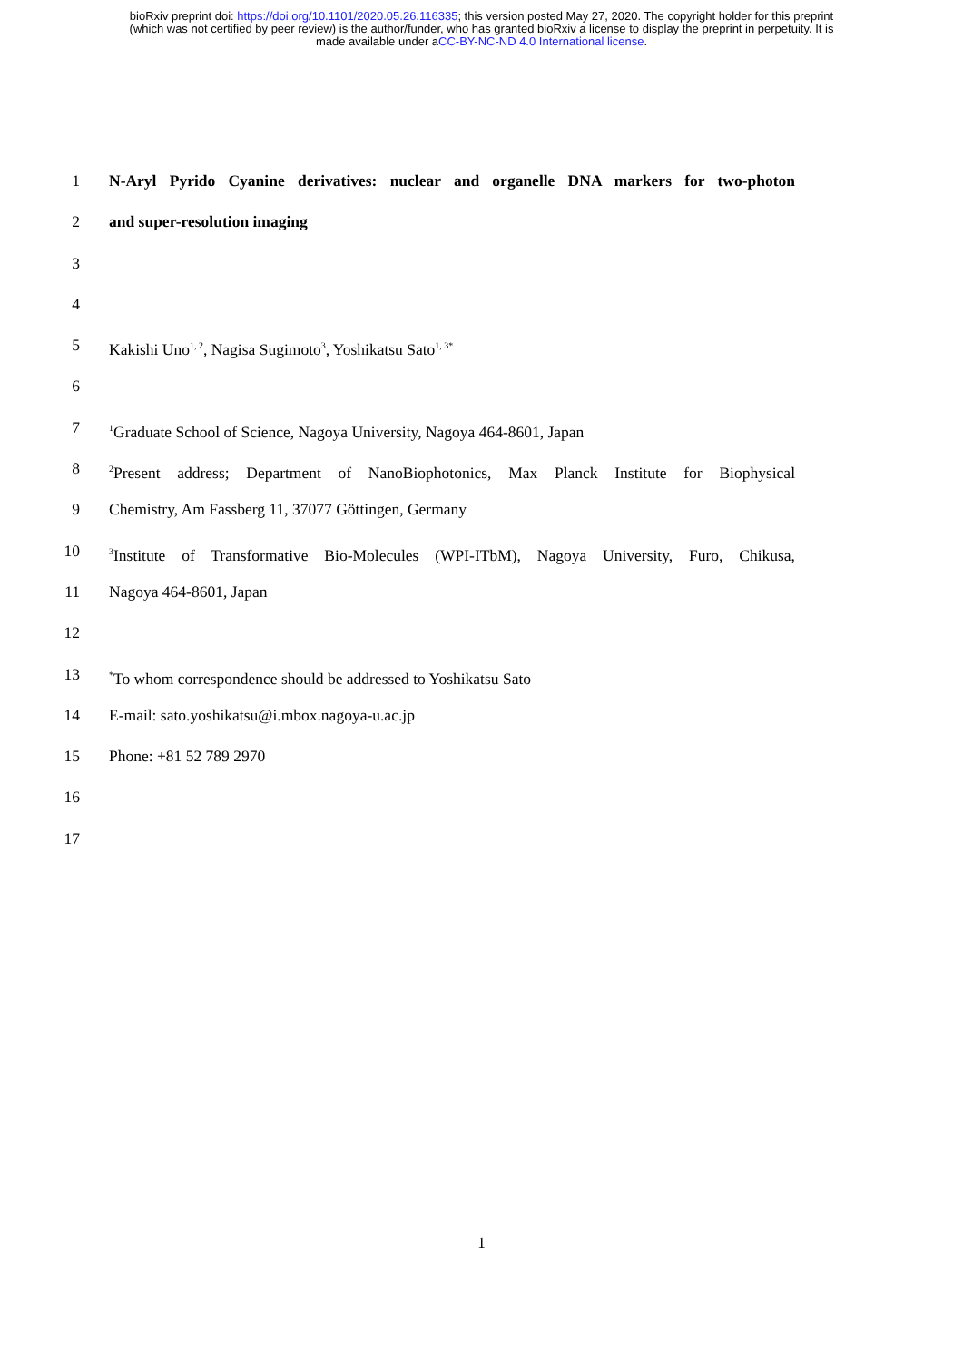bioRxiv preprint doi: https://doi.org/10.1101/2020.05.26.116335; this version posted May 27, 2020. The copyright holder for this preprint
(which was not certified by peer review) is the author/funder, who has granted bioRxiv a license to display the preprint in perpetuity. It is
made available under aCC-BY-NC-ND 4.0 International license.
1 N-Aryl Pyrido Cyanine derivatives: nuclear and organelle DNA markers for two-photon
2 and super-resolution imaging
3
4
5 Kakishi Uno<sup>1, 2</sup>, Nagisa Sugimoto<sup>3</sup>, Yoshikatsu Sato<sup>1, 3*</sup>
6
7<sup>1</sup>Graduate School of Science, Nagoya University, Nagoya 464-8601, Japan
8<sup>2</sup>Present address; Department of NanoBiophotonics, Max Planck Institute for Biophysical
9 Chemistry, Am Fassberg 11, 37077 Göttingen, Germany
10<sup>3</sup>Institute of Transformative Bio-Molecules (WPI-ITbM), Nagoya University, Furo, Chikusa,
11 Nagoya 464-8601, Japan
12
13<sup>*</sup>To whom correspondence should be addressed to Yoshikatsu Sato
14 E-mail: sato.yoshikatsu@i.mbox.nagoya-u.ac.jp
15 Phone: +81 52 789 2970
16
17
1